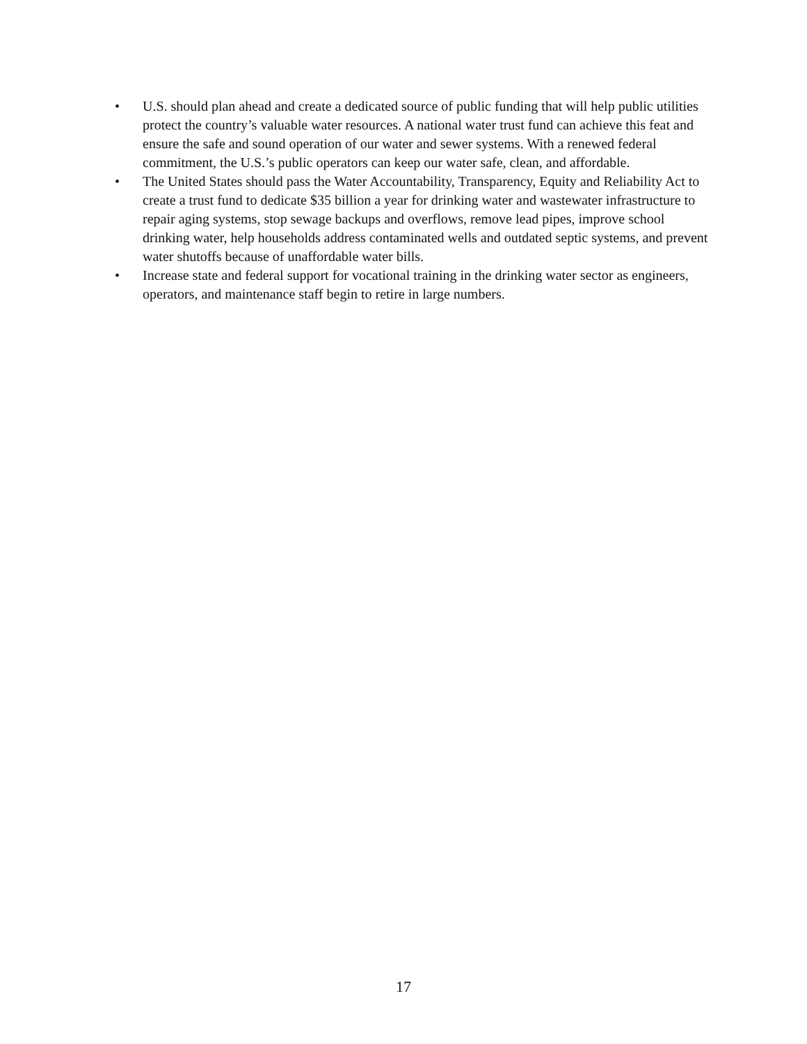• U.S. should plan ahead and create a dedicated source of public funding that will help public utilities protect the country’s valuable water resources. A national water trust fund can achieve this feat and ensure the safe and sound operation of our water and sewer systems. With a renewed federal commitment, the U.S.’s public operators can keep our water safe, clean, and affordable.
• The United States should pass the Water Accountability, Transparency, Equity and Reliability Act to create a trust fund to dedicate $35 billion a year for drinking water and wastewater infrastructure to repair aging systems, stop sewage backups and overflows, remove lead pipes, improve school drinking water, help households address contaminated wells and outdated septic systems, and prevent water shutoffs because of unaffordable water bills.
• Increase state and federal support for vocational training in the drinking water sector as engineers, operators, and maintenance staff begin to retire in large numbers.
17